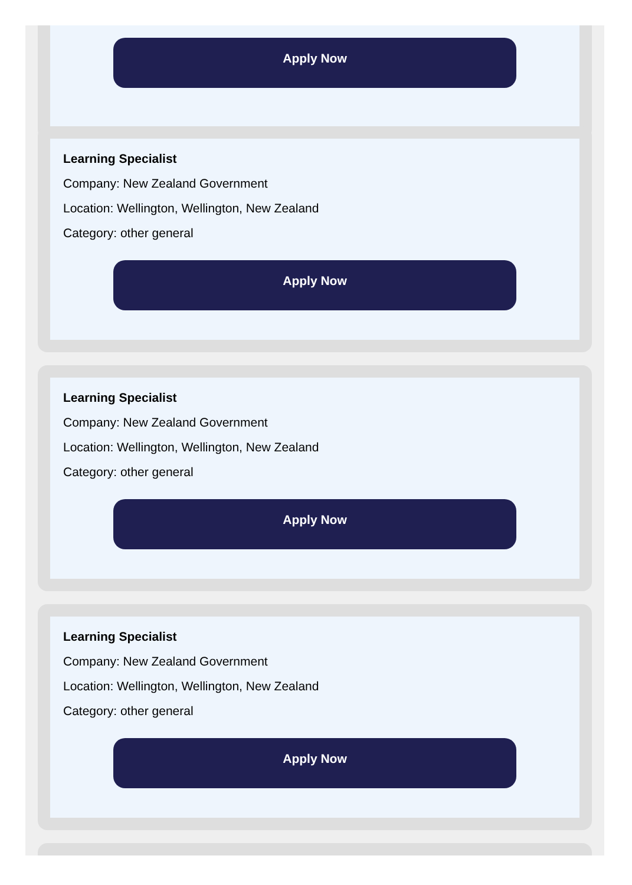Apply Now
Learning Specialist
Company: New Zealand Government
Location: Wellington, Wellington, New Zealand
Category: other general
Apply Now
Learning Specialist
Company: New Zealand Government
Location: Wellington, Wellington, New Zealand
Category: other general
Apply Now
Learning Specialist
Company: New Zealand Government
Location: Wellington, Wellington, New Zealand
Category: other general
Apply Now